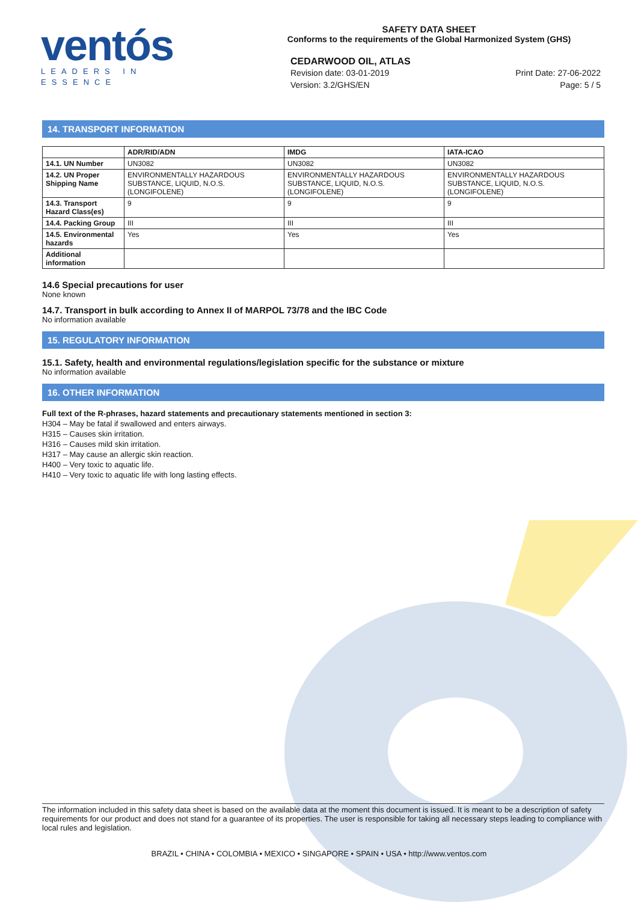ventós
LEADERS IN ESSENCE
SAFETY DATA SHEET
Conforms to the requirements of the Global Harmonized System (GHS)
CEDARWOOD OIL, ATLAS
Revision date: 03-01-2019
Version: 3.2/GHS/EN Print Date: 27-06-2022
Page: 5 / 5
14. TRANSPORT INFORMATION
| | ADR/RID/ADN | IMDG | IATA-ICAO |
| --- | --- | --- | --- |
| 14.1. UN Number | UN3082 | UN3082 | UN3082 |
| 14.2. UN Proper Shipping Name | ENVIRONMENTALLY HAZARDOUS SUBSTANCE, LIQUID, N.O.S. (LONGIFOLENE) | ENVIRONMENTALLY HAZARDOUS SUBSTANCE, LIQUID, N.O.S. (LONGIFOLENE) | ENVIRONMENTALLY HAZARDOUS SUBSTANCE, LIQUID, N.O.S. (LONGIFOLENE) |
| 14.3. Transport Hazard Class(es) | 9 | 9 | 9 |
| 14.4. Packing Group | III | III | III |
| 14.5. Environmental hazards | Yes | Yes | Yes |
| Additional information | | | |
14.6 Special precautions for user
None known
14.7. Transport in bulk according to Annex II of MARPOL 73/78 and the IBC Code
No information available
15. REGULATORY INFORMATION
15.1. Safety, health and environmental regulations/legislation specific for the substance or mixture
No information available
16. OTHER INFORMATION
Full text of the R-phrases, hazard statements and precautionary statements mentioned in section 3:
H304 – May be fatal if swallowed and enters airways.
H315 – Causes skin irritation.
H316 – Causes mild skin irritation.
H317 – May cause an allergic skin reaction.
H400 – Very toxic to aquatic life.
H410 – Very toxic to aquatic life with long lasting effects.
The information included in this safety data sheet is based on the available data at the moment this document is issued. It is meant to be a description of safety requirements for our product and does not stand for a guarantee of its properties. The user is responsible for taking all necessary steps leading to compliance with local rules and legislation.
BRAZIL • CHINA • COLOMBIA • MEXICO • SINGAPORE • SPAIN • USA • http://www.ventos.com